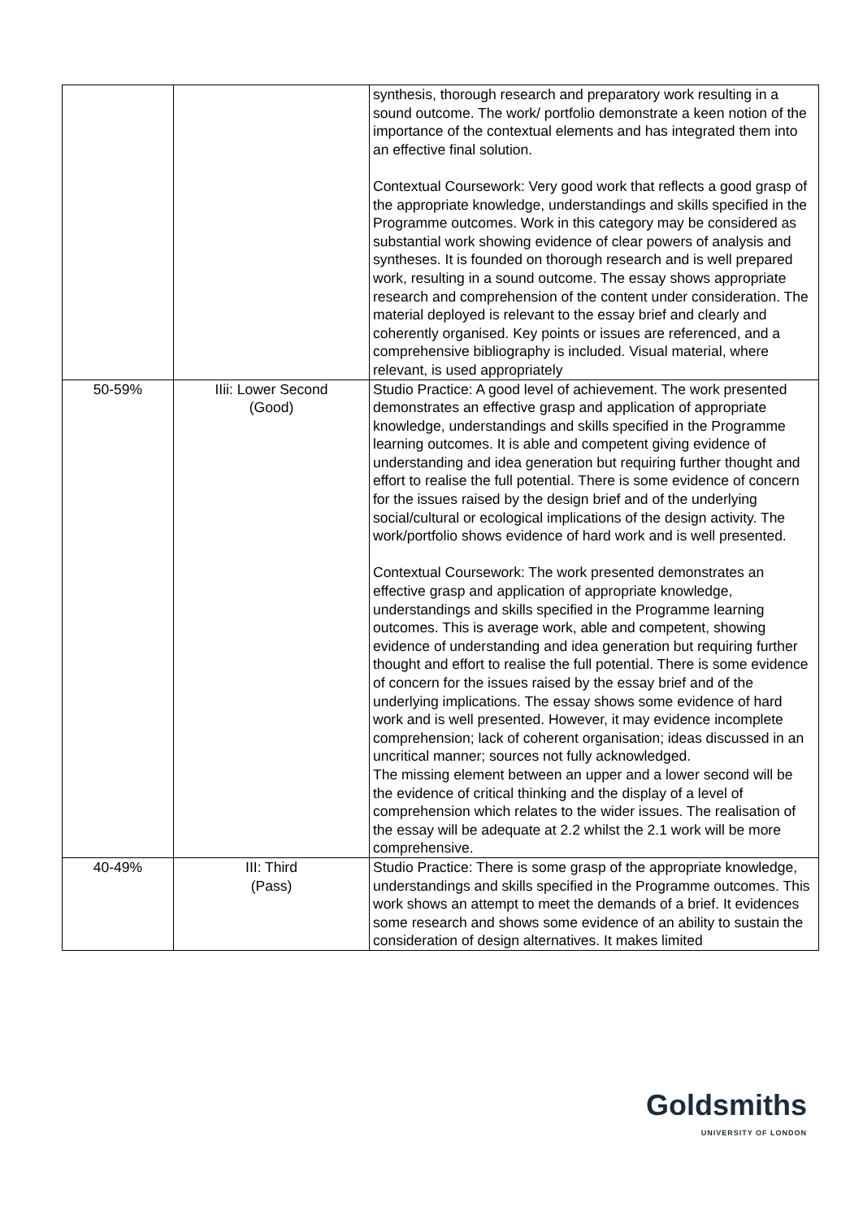| | | synthesis, thorough research and preparatory work resulting in a sound outcome. The work/ portfolio demonstrate a keen notion of the importance of the contextual elements and has integrated them into an effective final solution. Contextual Coursework: Very good work that reflects a good grasp of the appropriate knowledge, understandings and skills specified in the Programme outcomes. Work in this category may be considered as substantial work showing evidence of clear powers of analysis and syntheses. It is founded on thorough research and is well prepared work, resulting in a sound outcome. The essay shows appropriate research and comprehension of the content under consideration. The material deployed is relevant to the essay brief and clearly and coherently organised. Key points or issues are referenced, and a comprehensive bibliography is included. Visual material, where relevant, is used appropriately |
| 50-59% | IIii: Lower Second (Good) | Studio Practice: A good level of achievement. The work presented demonstrates an effective grasp and application of appropriate knowledge, understandings and skills specified in the Programme learning outcomes. It is able and competent giving evidence of understanding and idea generation but requiring further thought and effort to realise the full potential. There is some evidence of concern for the issues raised by the design brief and of the underlying social/cultural or ecological implications of the design activity. The work/portfolio shows evidence of hard work and is well presented. Contextual Coursework: The work presented demonstrates an effective grasp and application of appropriate knowledge, understandings and skills specified in the Programme learning outcomes. This is average work, able and competent, showing evidence of understanding and idea generation but requiring further thought and effort to realise the full potential. There is some evidence of concern for the issues raised by the essay brief and of the underlying implications. The essay shows some evidence of hard work and is well presented. However, it may evidence incomplete comprehension; lack of coherent organisation; ideas discussed in an uncritical manner; sources not fully acknowledged. The missing element between an upper and a lower second will be the evidence of critical thinking and the display of a level of comprehension which relates to the wider issues. The realisation of the essay will be adequate at 2.2 whilst the 2.1 work will be more comprehensive. |
| 40-49% | III: Third (Pass) | Studio Practice: There is some grasp of the appropriate knowledge, understandings and skills specified in the Programme outcomes. This work shows an attempt to meet the demands of a brief. It evidences some research and shows some evidence of an ability to sustain the consideration of design alternatives. It makes limited |
Goldsmiths
UNIVERSITY OF LONDON